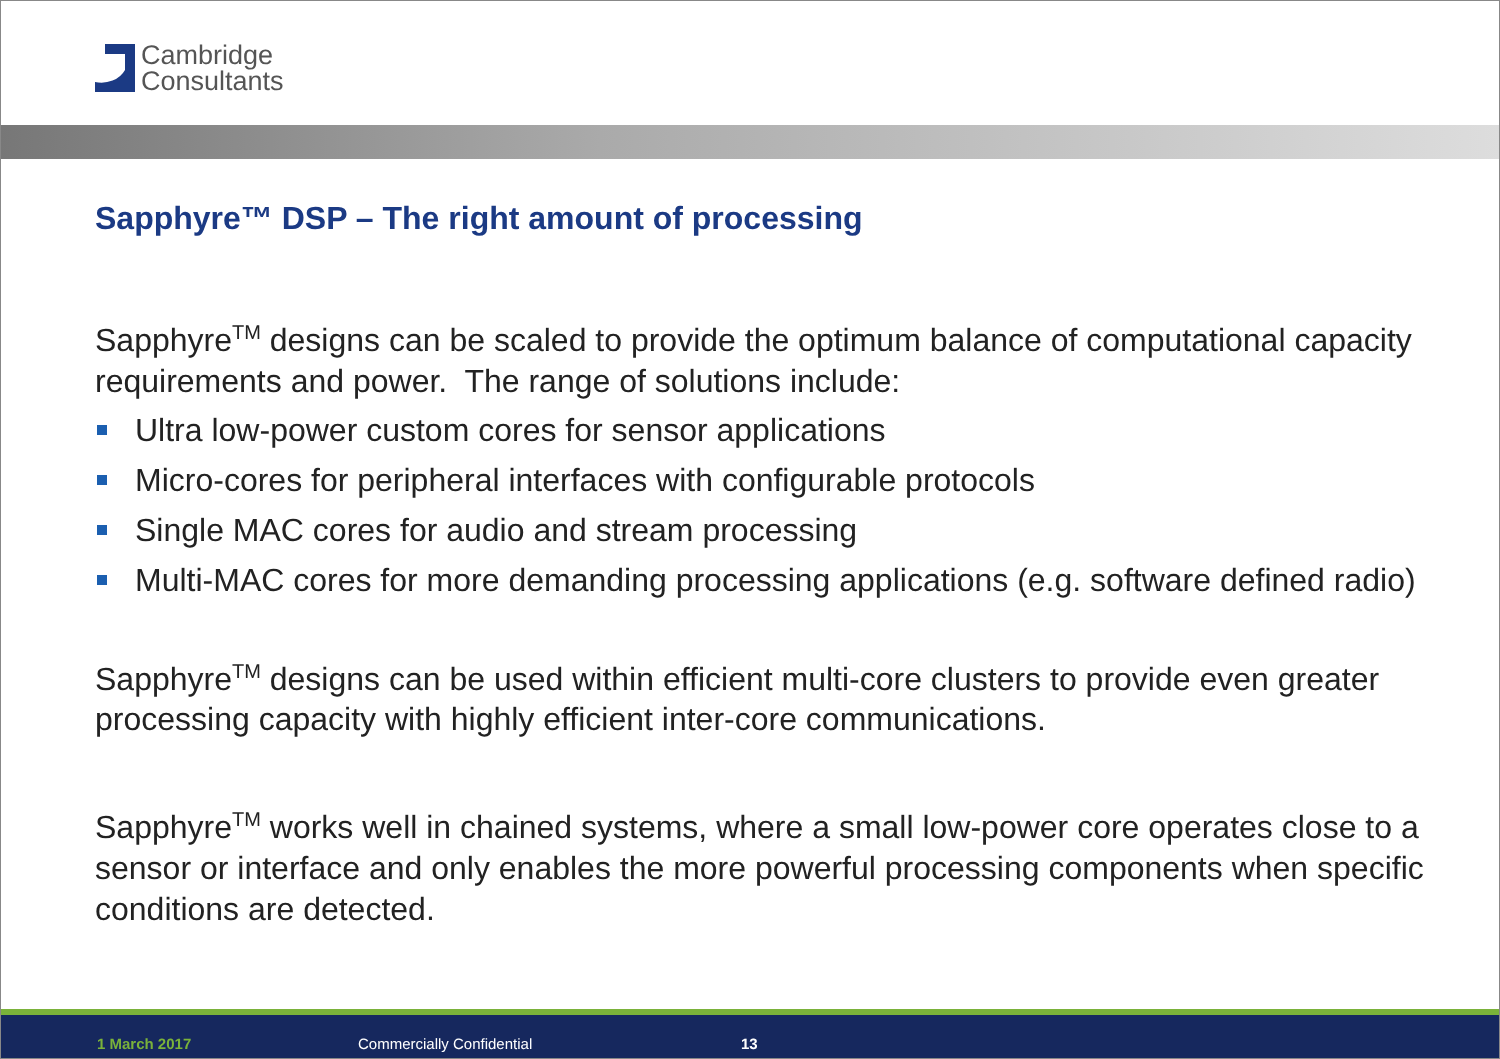Cambridge
Consultants
Sapphyre™ DSP – The right amount of processing
Sapphyre<sup>TM</sup> designs can be scaled to provide the optimum balance of computational capacity requirements and power. The range of solutions include:
Ultra low-power custom cores for sensor applications
Micro-cores for peripheral interfaces with configurable protocols
Single MAC cores for audio and stream processing
Multi-MAC cores for more demanding processing applications (e.g. software defined radio)
Sapphyre<sup>TM</sup> designs can be used within efficient multi-core clusters to provide even greater processing capacity with highly efficient inter-core communications.
Sapphyre<sup>TM</sup> works well in chained systems, where a small low-power core operates close to a sensor or interface and only enables the more powerful processing components when specific conditions are detected.
1 March 2017 Commercially Confidential 13